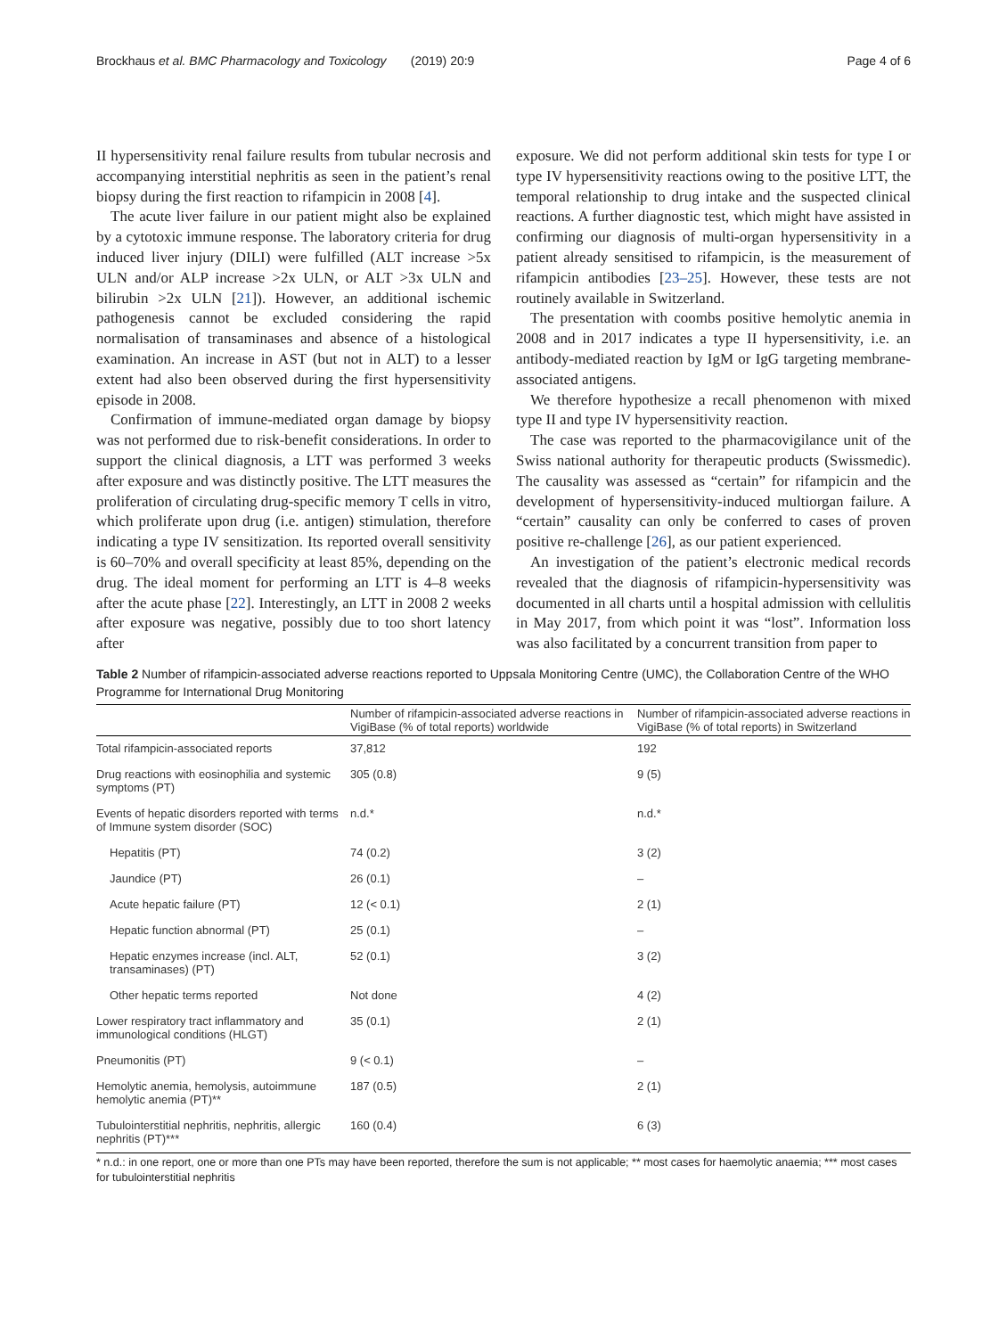Brockhaus et al. BMC Pharmacology and Toxicology (2019) 20:9 Page 4 of 6
II hypersensitivity renal failure results from tubular necrosis and accompanying interstitial nephritis as seen in the patient’s renal biopsy during the first reaction to rifampicin in 2008 [4].
The acute liver failure in our patient might also be explained by a cytotoxic immune response. The laboratory criteria for drug induced liver injury (DILI) were fulfilled (ALT increase >5x ULN and/or ALP increase >2x ULN, or ALT >3x ULN and bilirubin >2x ULN [21]). However, an additional ischemic pathogenesis cannot be excluded considering the rapid normalisation of transaminases and absence of a histological examination. An increase in AST (but not in ALT) to a lesser extent had also been observed during the first hypersensitivity episode in 2008.
Confirmation of immune-mediated organ damage by biopsy was not performed due to risk-benefit considerations. In order to support the clinical diagnosis, a LTT was performed 3 weeks after exposure and was distinctly positive. The LTT measures the proliferation of circulating drug-specific memory T cells in vitro, which proliferate upon drug (i.e. antigen) stimulation, therefore indicating a type IV sensitization. Its reported overall sensitivity is 60–70% and overall specificity at least 85%, depending on the drug. The ideal moment for performing an LTT is 4–8 weeks after the acute phase [22]. Interestingly, an LTT in 2008 2 weeks after exposure was negative, possibly due to too short latency after
exposure. We did not perform additional skin tests for type I or type IV hypersensitivity reactions owing to the positive LTT, the temporal relationship to drug intake and the suspected clinical reactions. A further diagnostic test, which might have assisted in confirming our diagnosis of multi-organ hypersensitivity in a patient already sensitised to rifampicin, is the measurement of rifampicin antibodies [23–25]. However, these tests are not routinely available in Switzerland.
The presentation with coombs positive hemolytic anemia in 2008 and in 2017 indicates a type II hypersensitivity, i.e. an antibody-mediated reaction by IgM or IgG targeting membrane-associated antigens.
We therefore hypothesize a recall phenomenon with mixed type II and type IV hypersensitivity reaction.
The case was reported to the pharmacovigilance unit of the Swiss national authority for therapeutic products (Swissmedic). The causality was assessed as “certain” for rifampicin and the development of hypersensitivity-induced multiorgan failure. A “certain” causality can only be conferred to cases of proven positive re-challenge [26], as our patient experienced.
An investigation of the patient’s electronic medical records revealed that the diagnosis of rifampicin-hypersensitivity was documented in all charts until a hospital admission with cellulitis in May 2017, from which point it was “lost”. Information loss was also facilitated by a concurrent transition from paper to
Table 2 Number of rifampicin-associated adverse reactions reported to Uppsala Monitoring Centre (UMC), the Collaboration Centre of the WHO Programme for International Drug Monitoring
| | Number of rifampicin-associated adverse reactions in VigiBase (% of total reports) worldwide | Number of rifampicin-associated adverse reactions in VigiBase (% of total reports) in Switzerland |
| --- | --- | --- |
| Total rifampicin-associated reports | 37,812 | 192 |
| Drug reactions with eosinophilia and systemic symptoms (PT) | 305 (0.8) | 9 (5) |
| Events of hepatic disorders reported with terms of Immune system disorder (SOC) | n.d.* | n.d.* |
| Hepatitis (PT) | 74 (0.2) | 3 (2) |
| Jaundice (PT) | 26 (0.1) | – |
| Acute hepatic failure (PT) | 12 (< 0.1) | 2 (1) |
| Hepatic function abnormal (PT) | 25 (0.1) | – |
| Hepatic enzymes increase (incl. ALT, transaminases) (PT) | 52 (0.1) | 3 (2) |
| Other hepatic terms reported | Not done | 4 (2) |
| Lower respiratory tract inflammatory and immunological conditions (HLGT) | 35 (0.1) | 2 (1) |
| Pneumonitis (PT) | 9 (< 0.1) | – |
| Hemolytic anemia, hemolysis, autoimmune hemolytic anemia (PT)** | 187 (0.5) | 2 (1) |
| Tubulointerstitial nephritis, nephritis, allergic nephritis (PT)*** | 160 (0.4) | 6 (3) |
* n.d.: in one report, one or more than one PTs may have been reported, therefore the sum is not applicable; ** most cases for haemolytic anaemia; *** most cases for tubulointerstitial nephritis